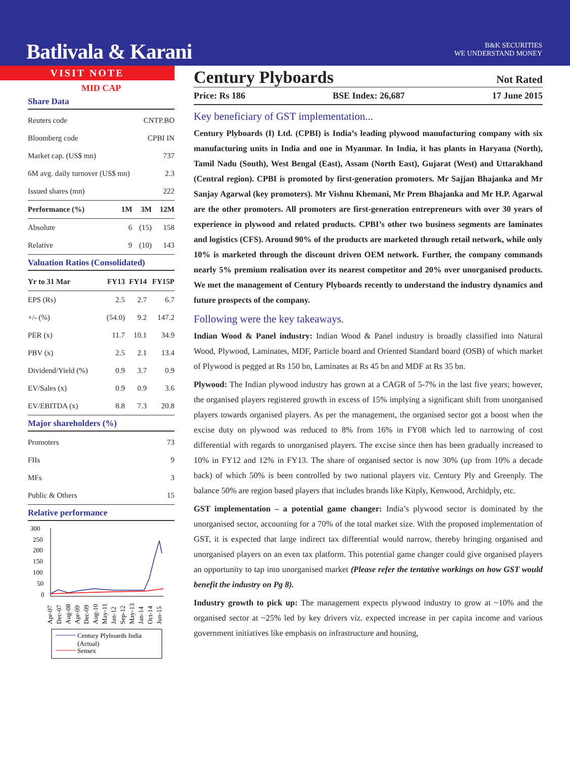Batlivala & Karani
B&K SECURITIES
WE UNDERSTAND MONEY
VISIT NOTE
MID CAP
Share Data
| Reuters code | CNTP.BO |
| Bloomberg code | CPBI IN |
| Market cap. (US$ mn) | 737 |
| 6M avg. daily turnover (US$ mn) | 2.3 |
| Issued shares (mn) | 222 |
| Performance (%) | 1M | 3M | 12M |
| --- | --- | --- | --- |
| Absolute | 6 | (15) | 158 |
| Relative | 9 | (10) | 143 |
Valuation Ratios (Consolidated)
| Yr to 31 Mar | FY13 | FY14 | FY15P |
| --- | --- | --- | --- |
| EPS (Rs) | 2.5 | 2.7 | 6.7 |
| +/- (%) | (54.0) | 9.2 | 147.2 |
| PER (x) | 11.7 | 10.1 | 34.9 |
| PBV (x) | 2.5 | 2.1 | 13.4 |
| Dividend/Yield (%) | 0.9 | 3.7 | 0.9 |
| EV/Sales (x) | 0.9 | 0.9 | 3.6 |
| EV/EBITDA (x) | 8.8 | 7.3 | 20.8 |
Major shareholders (%)
| Promoters | 73 |
| FIIs | 9 |
| MFs | 3 |
| Public & Others | 15 |
Relative performance
300
250
200
150
100
50
0
Apr-07
Dec-07
Aug-08
Apr-09
Dec-09
Aug-10
May-11
Jan-12
Sep-12
May-13
Jan-14
Oct-14
Jun-15
Century Plyboards India
(Actual)
Sensex
Century Plyboards
Not Rated
Price: Rs 186 BSE Index: 26,687 17 June 2015
Key beneficiary of GST implementation...
Century Plyboards (I) Ltd. (CPBI) is India’s leading plywood manufacturing company with six manufacturing units in India and one in Myanmar. In India, it has plants in Haryana (North), Tamil Nadu (South), West Bengal (East), Assam (North East), Gujarat (West) and Uttarakhand (Central region). CPBI is promoted by first-generation promoters. Mr Sajjan Bhajanka and Mr Sanjay Agarwal (key promoters). Mr Vishnu Khemani, Mr Prem Bhajanka and Mr H.P. Agarwal are the other promoters. All promoters are first-generation entrepreneurs with over 30 years of experience in plywood and related products. CPBI’s other two business segments are laminates and logistics (CFS). Around 90% of the products are marketed through retail network, while only 10% is marketed through the discount driven OEM network. Further, the company commands nearly 5% premium realisation over its nearest competitor and 20% over unorganised products. We met the management of Century Plyboards recently to understand the industry dynamics and future prospects of the company.
Following were the key takeaways.
Indian Wood & Panel industry: Indian Wood & Panel industry is broadly classified into Natural Wood, Plywood, Laminates, MDF, Particle board and Oriented Standard board (OSB) of which market of Plywood is pegged at Rs 150 bn, Laminates at Rs 45 bn and MDF at Rs 35 bn.
Plywood: The Indian plywood industry has grown at a CAGR of 5-7% in the last five years; however, the organised players registered growth in excess of 15% implying a significant shift from unorganised players towards organised players. As per the management, the organised sector got a boost when the excise duty on plywood was reduced to 8% from 16% in FY08 which led to narrowing of cost differential with regards to unorganised players. The excise since then has been gradually increased to 10% in FY12 and 12% in FY13. The share of organised sector is now 30% (up from 10% a decade back) of which 50% is been controlled by two national players viz. Century Ply and Greenply. The balance 50% are region based players that includes brands like Kitply, Kenwood, Archidply, etc.
GST implementation – a potential game changer: India’s plywood sector is dominated by the unorganised sector, accounting for a 70% of the total market size. With the proposed implementation of GST, it is expected that large indirect tax differential would narrow, thereby bringing organised and unorganised players on an even tax platform. This potential game changer could give organised players an opportunity to tap into unorganised market (Please refer the tentative workings on how GST would benefit the industry on Pg 8).
Industry growth to pick up: The management expects plywood industry to grow at ~10% and the organised sector at ~25% led by key drivers viz. expected increase in per capita income and various government initiatives like emphasis on infrastructure and housing,